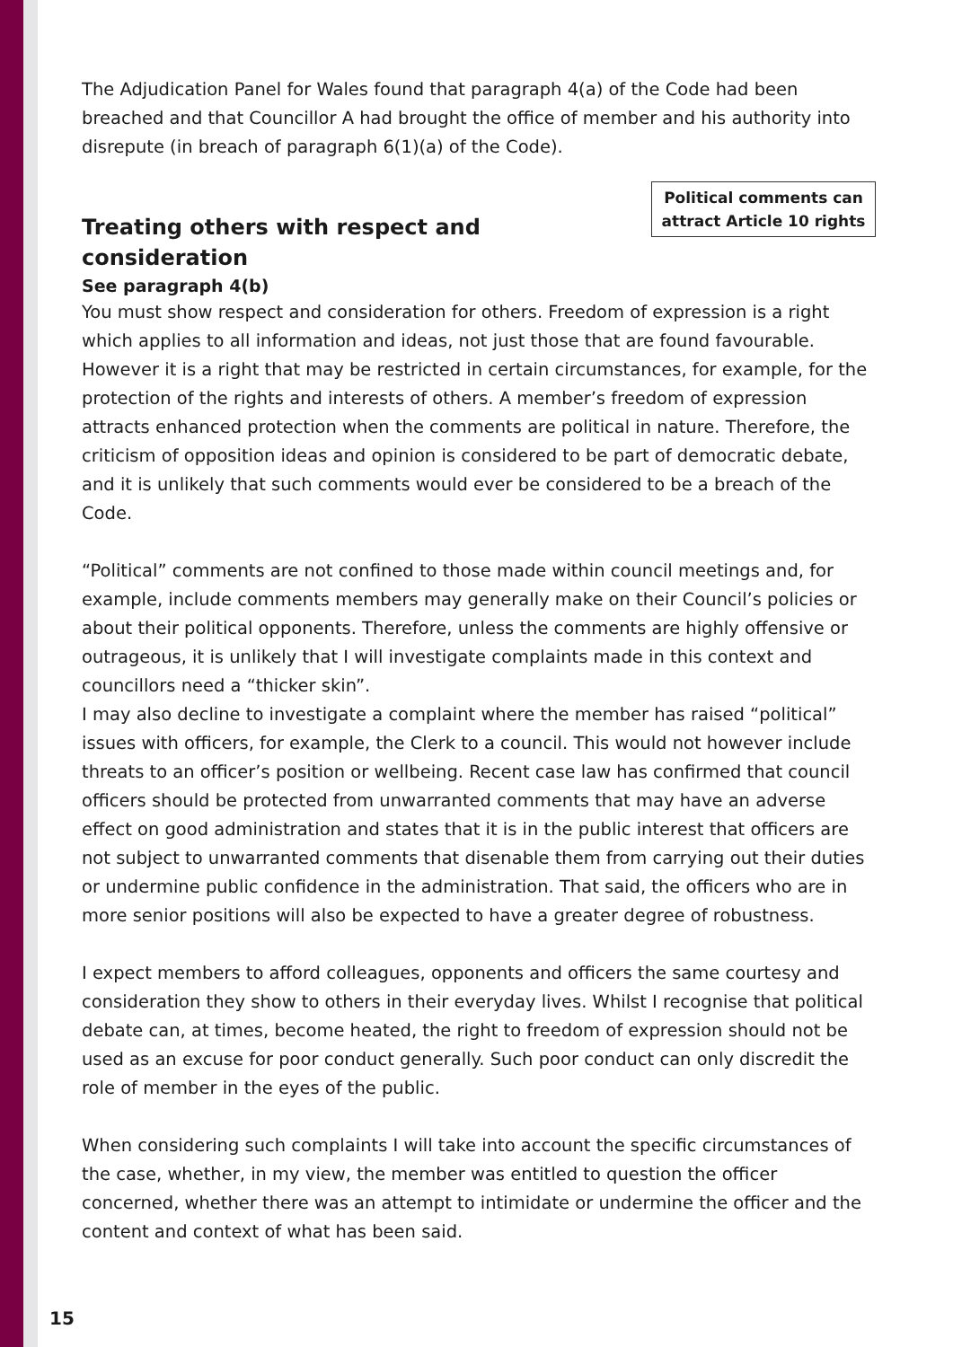The Adjudication Panel for Wales found that paragraph 4(a) of the Code had been breached and that Councillor A had brought the office of member and his authority into disrepute (in breach of paragraph 6(1)(a) of the Code).
Political comments can attract Article 10 rights
Treating others with respect and consideration
See paragraph 4(b)
You must show respect and consideration for others. Freedom of expression is a right which applies to all information and ideas, not just those that are found favourable. However it is a right that may be restricted in certain circumstances, for example, for the protection of the rights and interests of others. A member’s freedom of expression attracts enhanced protection when the comments are political in nature. Therefore, the criticism of opposition ideas and opinion is considered to be part of democratic debate, and it is unlikely that such comments would ever be considered to be a breach of the Code.
“Political” comments are not confined to those made within council meetings and, for example, include comments members may generally make on their Council’s policies or about their political opponents. Therefore, unless the comments are highly offensive or outrageous, it is unlikely that I will investigate complaints made in this context and councillors need a “thicker skin”.
I may also decline to investigate a complaint where the member has raised “political” issues with officers, for example, the Clerk to a council. This would not however include threats to an officer’s position or wellbeing. Recent case law has confirmed that council officers should be protected from unwarranted comments that may have an adverse effect on good administration and states that it is in the public interest that officers are not subject to unwarranted comments that disenable them from carrying out their duties or undermine public confidence in the administration. That said, the officers who are in more senior positions will also be expected to have a greater degree of robustness.
I expect members to afford colleagues, opponents and officers the same courtesy and consideration they show to others in their everyday lives. Whilst I recognise that political debate can, at times, become heated, the right to freedom of expression should not be used as an excuse for poor conduct generally. Such poor conduct can only discredit the role of member in the eyes of the public.
When considering such complaints I will take into account the specific circumstances of the case, whether, in my view, the member was entitled to question the officer concerned, whether there was an attempt to intimidate or undermine the officer and the content and context of what has been said.
15